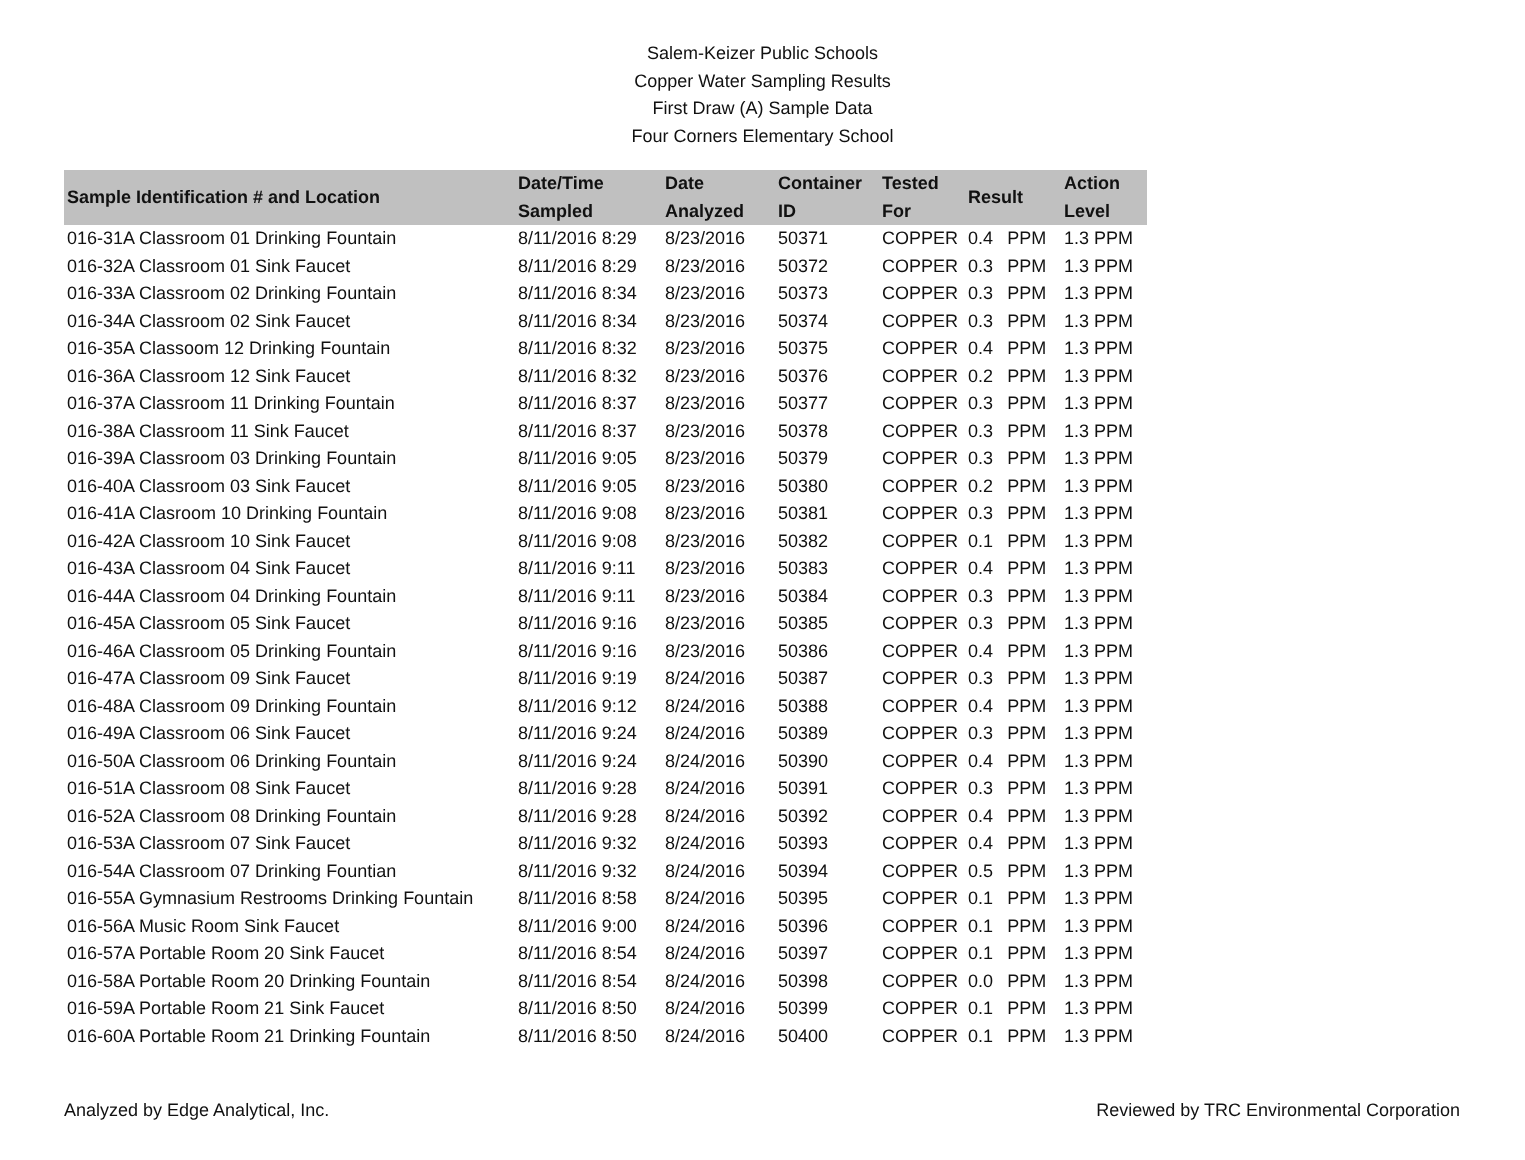Salem-Keizer Public Schools
Copper Water Sampling Results
First Draw (A) Sample Data
Four Corners Elementary School
| Sample Identification # and Location | Date/Time Sampled | Date Analyzed | Container ID | Tested For | Result | | Action Level |
| --- | --- | --- | --- | --- | --- | --- | --- |
| 016-31A Classroom 01 Drinking Fountain | 8/11/2016 8:29 | 8/23/2016 | 50371 | COPPER | 0.4 | PPM | 1.3 PPM |
| 016-32A Classroom 01 Sink Faucet | 8/11/2016 8:29 | 8/23/2016 | 50372 | COPPER | 0.3 | PPM | 1.3 PPM |
| 016-33A Classroom 02 Drinking Fountain | 8/11/2016 8:34 | 8/23/2016 | 50373 | COPPER | 0.3 | PPM | 1.3 PPM |
| 016-34A Classroom 02 Sink Faucet | 8/11/2016 8:34 | 8/23/2016 | 50374 | COPPER | 0.3 | PPM | 1.3 PPM |
| 016-35A Classoom 12 Drinking Fountain | 8/11/2016 8:32 | 8/23/2016 | 50375 | COPPER | 0.4 | PPM | 1.3 PPM |
| 016-36A Classroom 12 Sink Faucet | 8/11/2016 8:32 | 8/23/2016 | 50376 | COPPER | 0.2 | PPM | 1.3 PPM |
| 016-37A Classroom 11 Drinking Fountain | 8/11/2016 8:37 | 8/23/2016 | 50377 | COPPER | 0.3 | PPM | 1.3 PPM |
| 016-38A Classroom 11 Sink Faucet | 8/11/2016 8:37 | 8/23/2016 | 50378 | COPPER | 0.3 | PPM | 1.3 PPM |
| 016-39A Classroom 03 Drinking Fountain | 8/11/2016 9:05 | 8/23/2016 | 50379 | COPPER | 0.3 | PPM | 1.3 PPM |
| 016-40A Classroom 03 Sink Faucet | 8/11/2016 9:05 | 8/23/2016 | 50380 | COPPER | 0.2 | PPM | 1.3 PPM |
| 016-41A Clasroom 10 Drinking Fountain | 8/11/2016 9:08 | 8/23/2016 | 50381 | COPPER | 0.3 | PPM | 1.3 PPM |
| 016-42A Classroom 10 Sink Faucet | 8/11/2016 9:08 | 8/23/2016 | 50382 | COPPER | 0.1 | PPM | 1.3 PPM |
| 016-43A Classroom 04 Sink Faucet | 8/11/2016 9:11 | 8/23/2016 | 50383 | COPPER | 0.4 | PPM | 1.3 PPM |
| 016-44A Classroom 04 Drinking Fountain | 8/11/2016 9:11 | 8/23/2016 | 50384 | COPPER | 0.3 | PPM | 1.3 PPM |
| 016-45A Classroom 05 Sink Faucet | 8/11/2016 9:16 | 8/23/2016 | 50385 | COPPER | 0.3 | PPM | 1.3 PPM |
| 016-46A Classroom 05 Drinking Fountain | 8/11/2016 9:16 | 8/23/2016 | 50386 | COPPER | 0.4 | PPM | 1.3 PPM |
| 016-47A Classroom 09 Sink Faucet | 8/11/2016 9:19 | 8/24/2016 | 50387 | COPPER | 0.3 | PPM | 1.3 PPM |
| 016-48A Classroom 09 Drinking Fountain | 8/11/2016 9:12 | 8/24/2016 | 50388 | COPPER | 0.4 | PPM | 1.3 PPM |
| 016-49A Classroom 06 Sink Faucet | 8/11/2016 9:24 | 8/24/2016 | 50389 | COPPER | 0.3 | PPM | 1.3 PPM |
| 016-50A Classroom 06 Drinking Fountain | 8/11/2016 9:24 | 8/24/2016 | 50390 | COPPER | 0.4 | PPM | 1.3 PPM |
| 016-51A Classroom 08 Sink Faucet | 8/11/2016 9:28 | 8/24/2016 | 50391 | COPPER | 0.3 | PPM | 1.3 PPM |
| 016-52A Classroom 08 Drinking Fountain | 8/11/2016 9:28 | 8/24/2016 | 50392 | COPPER | 0.4 | PPM | 1.3 PPM |
| 016-53A Classroom 07 Sink Faucet | 8/11/2016 9:32 | 8/24/2016 | 50393 | COPPER | 0.4 | PPM | 1.3 PPM |
| 016-54A Classroom 07 Drinking Fountian | 8/11/2016 9:32 | 8/24/2016 | 50394 | COPPER | 0.5 | PPM | 1.3 PPM |
| 016-55A Gymnasium Restrooms Drinking Fountain | 8/11/2016 8:58 | 8/24/2016 | 50395 | COPPER | 0.1 | PPM | 1.3 PPM |
| 016-56A Music Room Sink Faucet | 8/11/2016 9:00 | 8/24/2016 | 50396 | COPPER | 0.1 | PPM | 1.3 PPM |
| 016-57A Portable Room 20 Sink Faucet | 8/11/2016 8:54 | 8/24/2016 | 50397 | COPPER | 0.1 | PPM | 1.3 PPM |
| 016-58A Portable Room 20 Drinking Fountain | 8/11/2016 8:54 | 8/24/2016 | 50398 | COPPER | 0.0 | PPM | 1.3 PPM |
| 016-59A Portable Room 21 Sink Faucet | 8/11/2016 8:50 | 8/24/2016 | 50399 | COPPER | 0.1 | PPM | 1.3 PPM |
| 016-60A Portable Room 21 Drinking Fountain | 8/11/2016 8:50 | 8/24/2016 | 50400 | COPPER | 0.1 | PPM | 1.3 PPM |
Analyzed by Edge Analytical, Inc. Reviewed by TRC Environmental Corporation